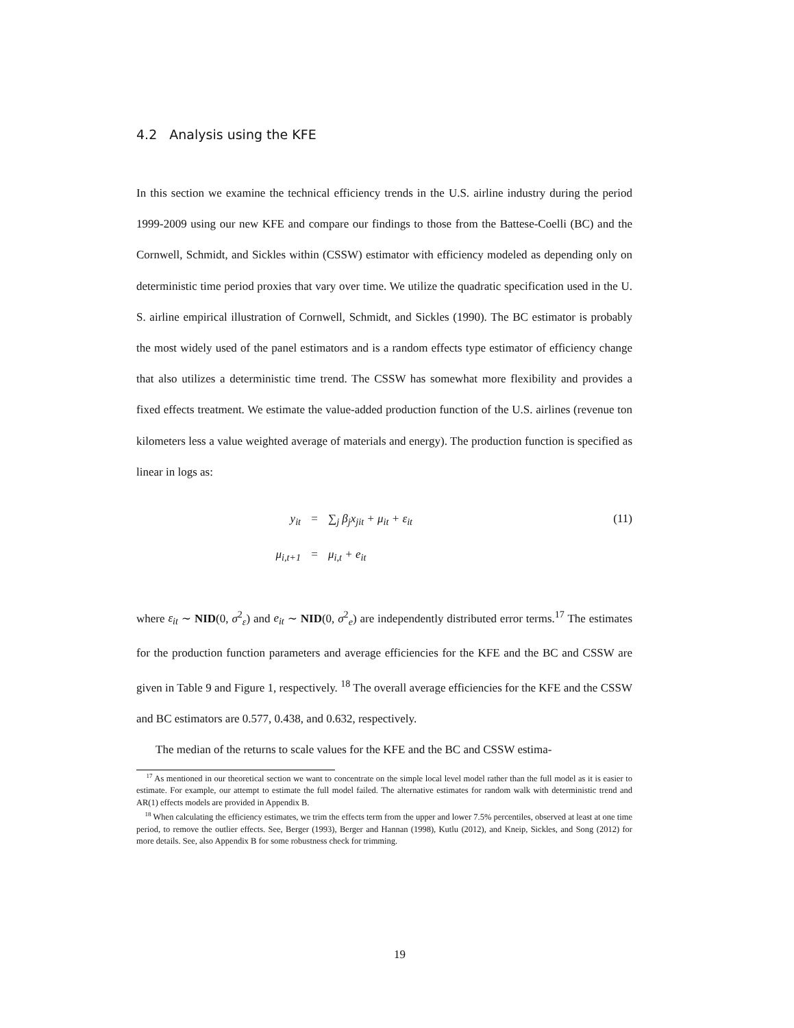4.2 Analysis using the KFE
In this section we examine the technical efficiency trends in the U.S. airline industry during the period 1999-2009 using our new KFE and compare our findings to those from the Battese-Coelli (BC) and the Cornwell, Schmidt, and Sickles within (CSSW) estimator with efficiency modeled as depending only on deterministic time period proxies that vary over time. We utilize the quadratic specification used in the U. S. airline empirical illustration of Cornwell, Schmidt, and Sickles (1990). The BC estimator is probably the most widely used of the panel estimators and is a random effects type estimator of efficiency change that also utilizes a deterministic time trend. The CSSW has somewhat more flexibility and provides a fixed effects treatment. We estimate the value-added production function of the U.S. airlines (revenue ton kilometers less a value weighted average of materials and energy). The production function is specified as linear in logs as:
y<sub>it</sub>
=
∑<sub>j</sub> β<sub>j</sub>x<sub>jit</sub> + μ<sub>it</sub> + ε<sub>it</sub>
(11)
μ<sub>i,t+1</sub>
=
μ<sub>i,t</sub> + e<sub>it</sub>
where ε<sub>it</sub> ∼ NID(0, σ<sup>2</sup><sub>ε</sub>) and e<sub>it</sub> ∼ NID(0, σ<sup>2</sup><sub>e</sub>) are independently distributed error terms.<sup>17</sup> The estimates for the production function parameters and average efficiencies for the KFE and the BC and CSSW are given in Table 9 and Figure 1, respectively. <sup>18</sup> The overall average efficiencies for the KFE and the CSSW and BC estimators are 0.577, 0.438, and 0.632, respectively.
The median of the returns to scale values for the KFE and the BC and CSSW estima-
<sup>17</sup> As mentioned in our theoretical section we want to concentrate on the simple local level model rather than the full model as it is easier to estimate. For example, our attempt to estimate the full model failed. The alternative estimates for random walk with deterministic trend and AR(1) effects models are provided in Appendix B.
<sup>18</sup> When calculating the efficiency estimates, we trim the effects term from the upper and lower 7.5% percentiles, observed at least at one time period, to remove the outlier effects. See, Berger (1993), Berger and Hannan (1998), Kutlu (2012), and Kneip, Sickles, and Song (2012) for more details. See, also Appendix B for some robustness check for trimming.
19